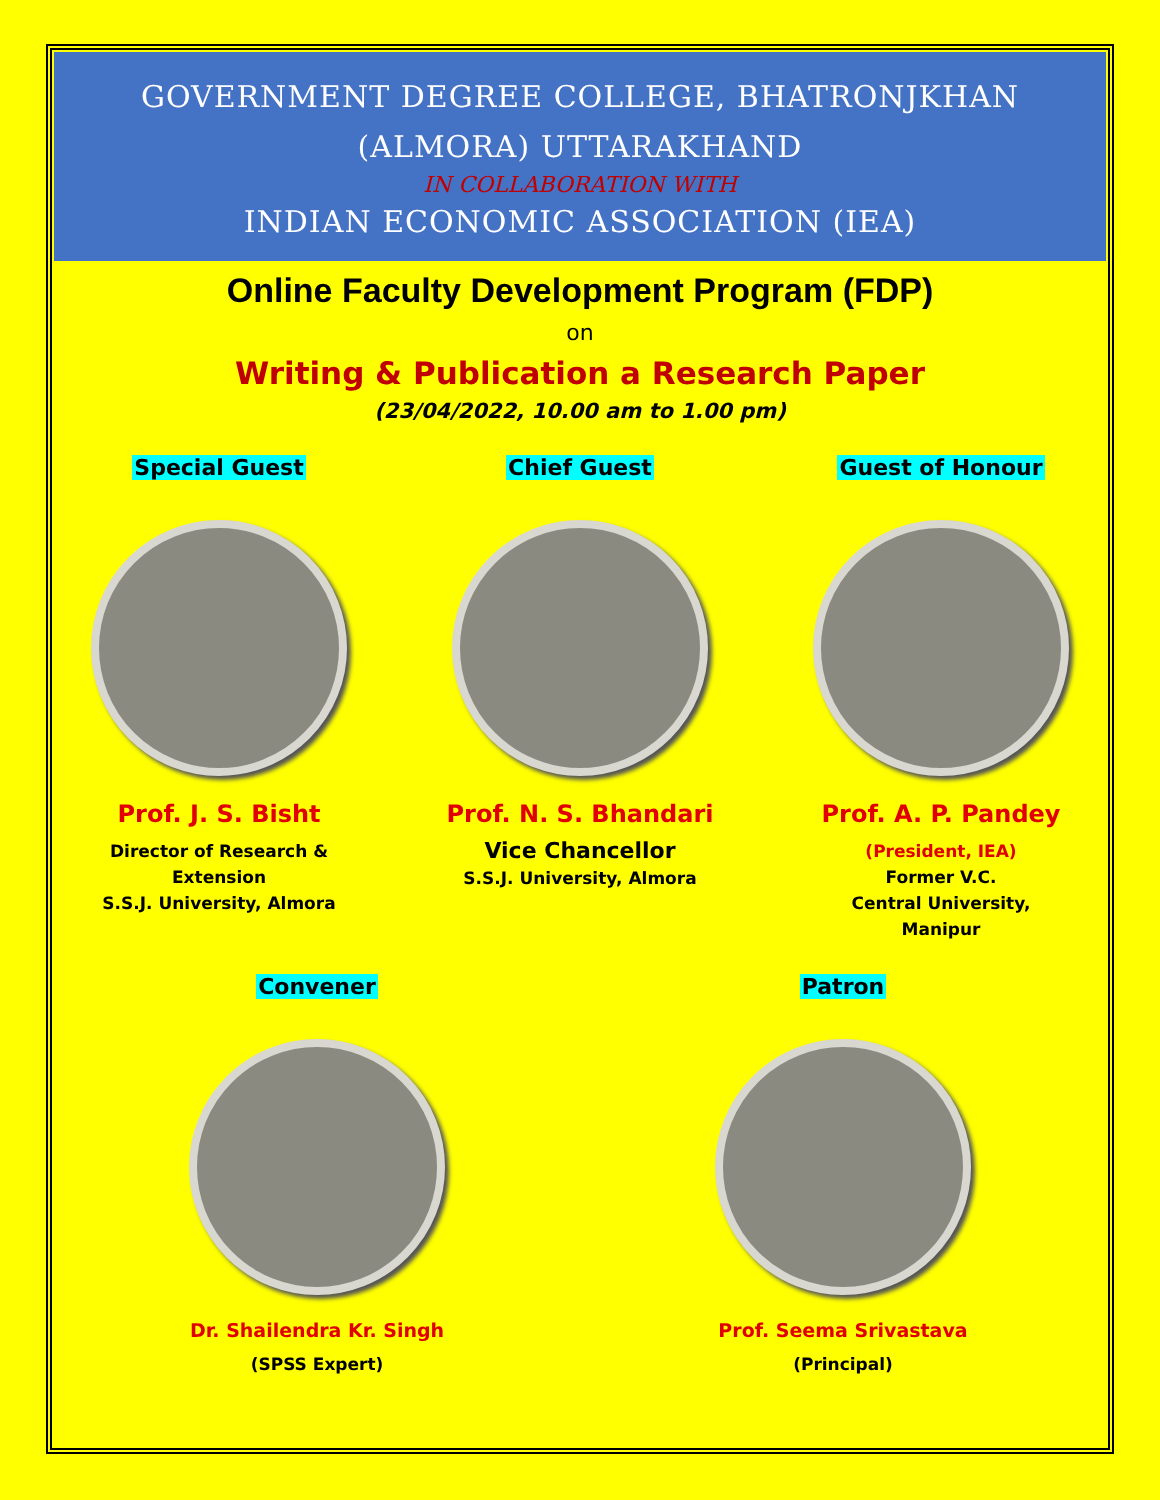GOVERNMENT DEGREE COLLEGE, BHATRONJKHAN
(ALMORA) UTTARAKHAND
IN COLLABORATION WITH
INDIAN ECONOMIC ASSOCIATION (IEA)
Online Faculty Development Program (FDP)
on
Writing & Publication a Research Paper
(23/04/2022, 10.00 am to 1.00 pm)
Special Guest
Prof. J. S. Bisht
Director of Research &
Extension
S.S.J. University, Almora
Chief Guest
Prof. N. S. Bhandari
Vice Chancellor
S.S.J. University, Almora
Guest of Honour
Prof. A. P. Pandey
(President, IEA)
Former V.C.
Central University,
Manipur
Convener
Dr. Shailendra Kr. Singh
(SPSS Expert)
Patron
Prof. Seema Srivastava
(Principal)